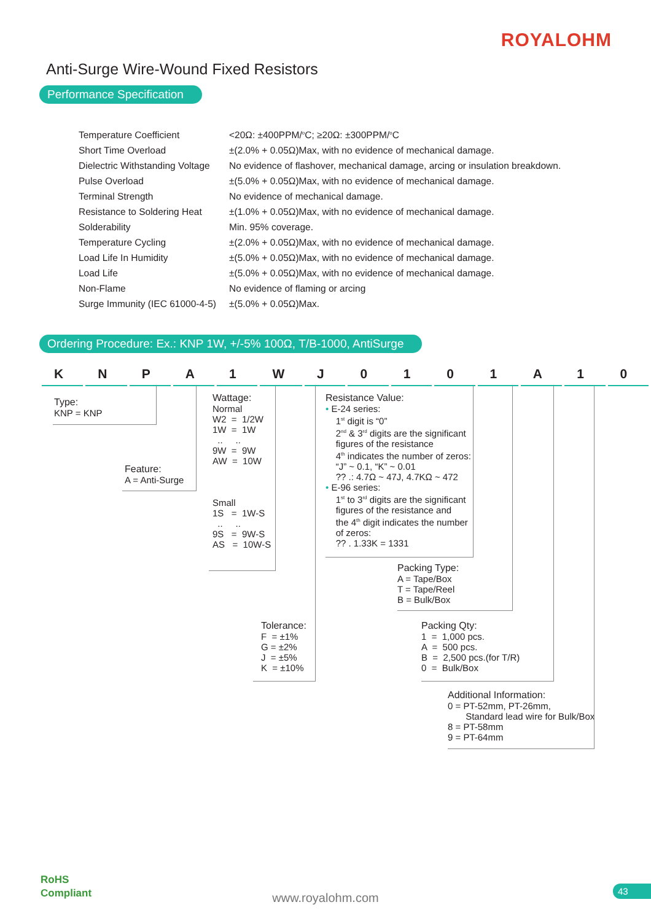ROYALOHM
Anti-Surge Wire-Wound Fixed Resistors
Performance Specification
| Temperature Coefficient | <20Ω: ±400PPM/<sup>o</sup>C; ≥20Ω: ±300PPM/<sup>o</sup>C |
| Short Time Overload | ±(2.0% + 0.05Ω)Max, with no evidence of mechanical damage. |
| Dielectric Withstanding Voltage | No evidence of flashover, mechanical damage, arcing or insulation breakdown. |
| Pulse Overload | ±(5.0% + 0.05Ω)Max, with no evidence of mechanical damage. |
| Terminal Strength | No evidence of mechanical damage. |
| Resistance to Soldering Heat | ±(1.0% + 0.05Ω)Max, with no evidence of mechanical damage. |
| Solderability | Min. 95% coverage. |
| Temperature Cycling | ±(2.0% + 0.05Ω)Max, with no evidence of mechanical damage. |
| Load Life In Humidity | ±(5.0% + 0.05Ω)Max, with no evidence of mechanical damage. |
| Load Life | ±(5.0% + 0.05Ω)Max, with no evidence of mechanical damage. |
| Non-Flame | No evidence of flaming or arcing |
| Surge Immunity (IEC 61000-4-5) | ±(5.0% + 0.05Ω)Max. |
Ordering Procedure: Ex.: KNP 1W, +/-5% 100Ω, T/B-1000, AntiSurge
| K | N | P | A | 1 | W | J | 0 | 1 | 0 | 1 | A | 1 | 0 |
Type:
KNP = KNP
Feature:
A = Anti-Surge
Wattage:
Normal
W2 = 1/2W
1W = 1W
.. ..
9W = 9W
AW = 10W
Small
1S = 1W-S
.. ..
9S = 9W-S
AS = 10W-S
Resistance Value:
• E-24 series:
1<sup>st</sup> digit is “0”
2<sup>nd</sup> & 3<sup>rd</sup> digits are the significant
figures of the resistance
4<sup>th</sup> indicates the number of zeros:
“J” ~ 0.1, “K” ~ 0.01
?? .: 4.7Ω ~ 47J, 4.7KΩ ~ 472
• E-96 series:
1<sup>st</sup> to 3<sup>rd</sup> digits are the significant
figures of the resistance and
the 4<sup>th</sup> digit indicates the number
of zeros:
?? . 1.33K = 1331
Packing Type:
A = Tape/Box
T = Tape/Reel
B = Bulk/Box
Tolerance:
F = ±1%
G = ±2%
J = ±5%
K = ±10%
Packing Qty:
1 = 1,000 pcs.
A = 500 pcs.
B = 2,500 pcs.(for T/R)
0 = Bulk/Box
Additional Information:
0 = PT-52mm, PT-26mm,
Standard lead wire for Bulk/Box
8 = PT-58mm
9 = PT-64mm
RoHS
Compliant
www.royalohm.com 43